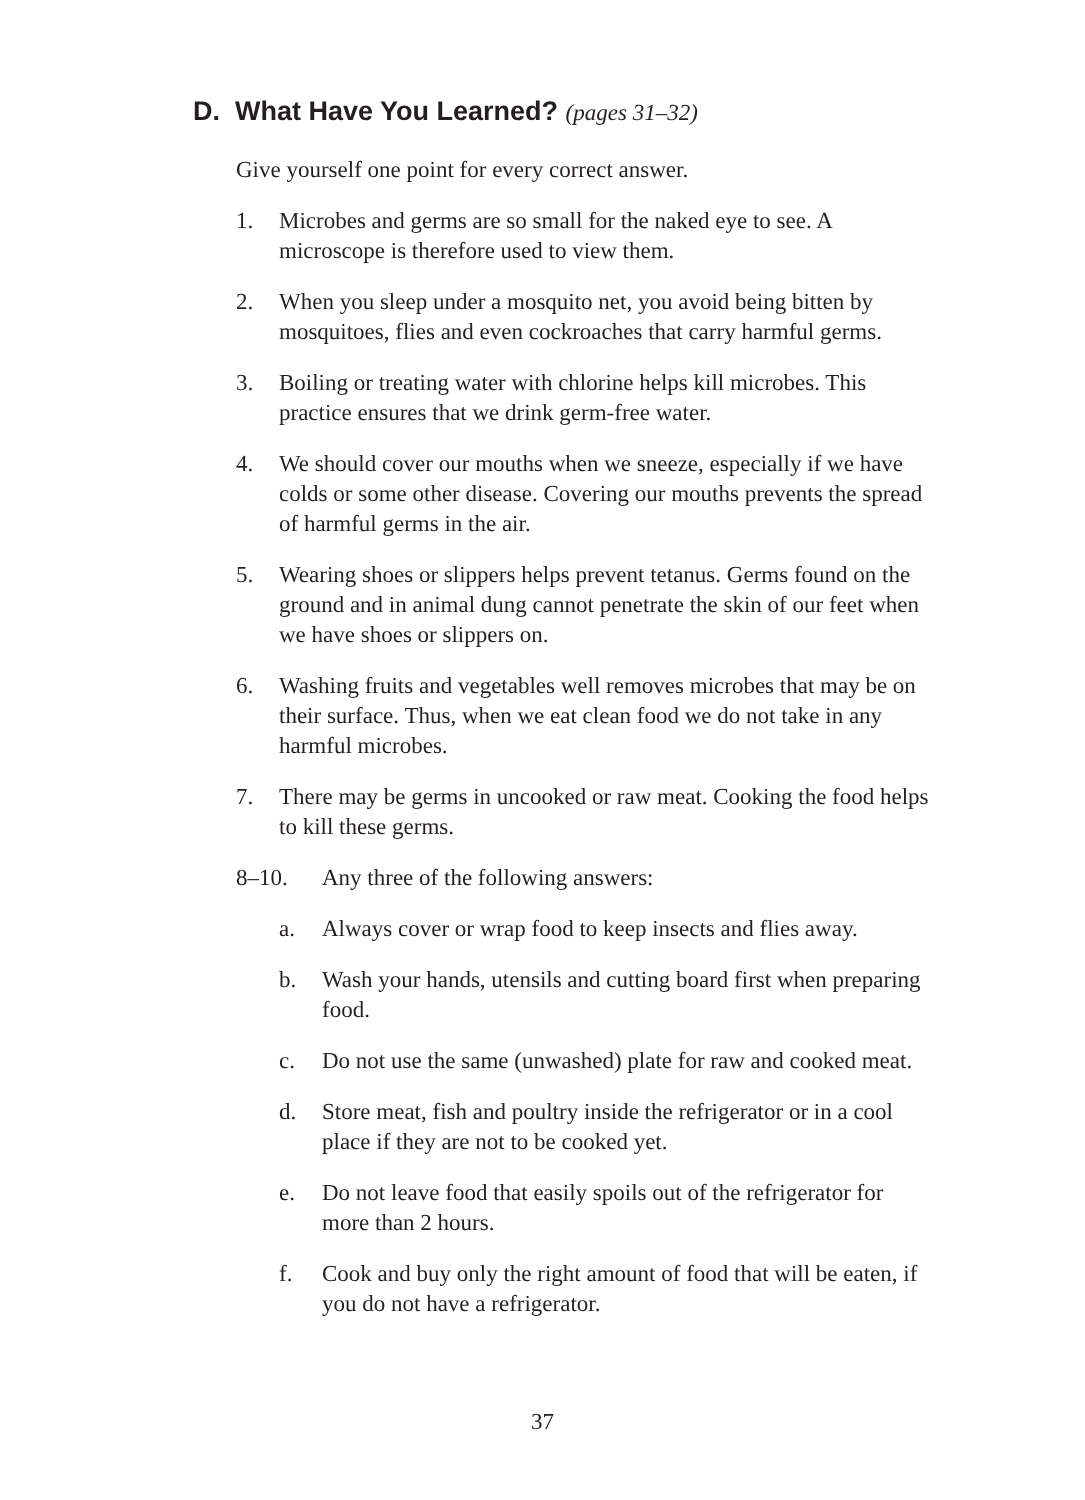D. What Have You Learned? (pages 31–32)
Give yourself one point for every correct answer.
1. Microbes and germs are so small for the naked eye to see. A microscope is therefore used to view them.
2. When you sleep under a mosquito net, you avoid being bitten by mosquitoes, flies and even cockroaches that carry harmful germs.
3. Boiling or treating water with chlorine helps kill microbes. This practice ensures that we drink germ-free water.
4. We should cover our mouths when we sneeze, especially if we have colds or some other disease. Covering our mouths prevents the spread of harmful germs in the air.
5. Wearing shoes or slippers helps prevent tetanus. Germs found on the ground and in animal dung cannot penetrate the skin of our feet when we have shoes or slippers on.
6. Washing fruits and vegetables well removes microbes that may be on their surface. Thus, when we eat clean food we do not take in any harmful microbes.
7. There may be germs in uncooked or raw meat. Cooking the food helps to kill these germs.
8–10. Any three of the following answers:
a. Always cover or wrap food to keep insects and flies away.
b. Wash your hands, utensils and cutting board first when preparing food.
c. Do not use the same (unwashed) plate for raw and cooked meat.
d. Store meat, fish and poultry inside the refrigerator or in a cool place if they are not to be cooked yet.
e. Do not leave food that easily spoils out of the refrigerator for more than 2 hours.
f. Cook and buy only the right amount of food that will be eaten, if you do not have a refrigerator.
37